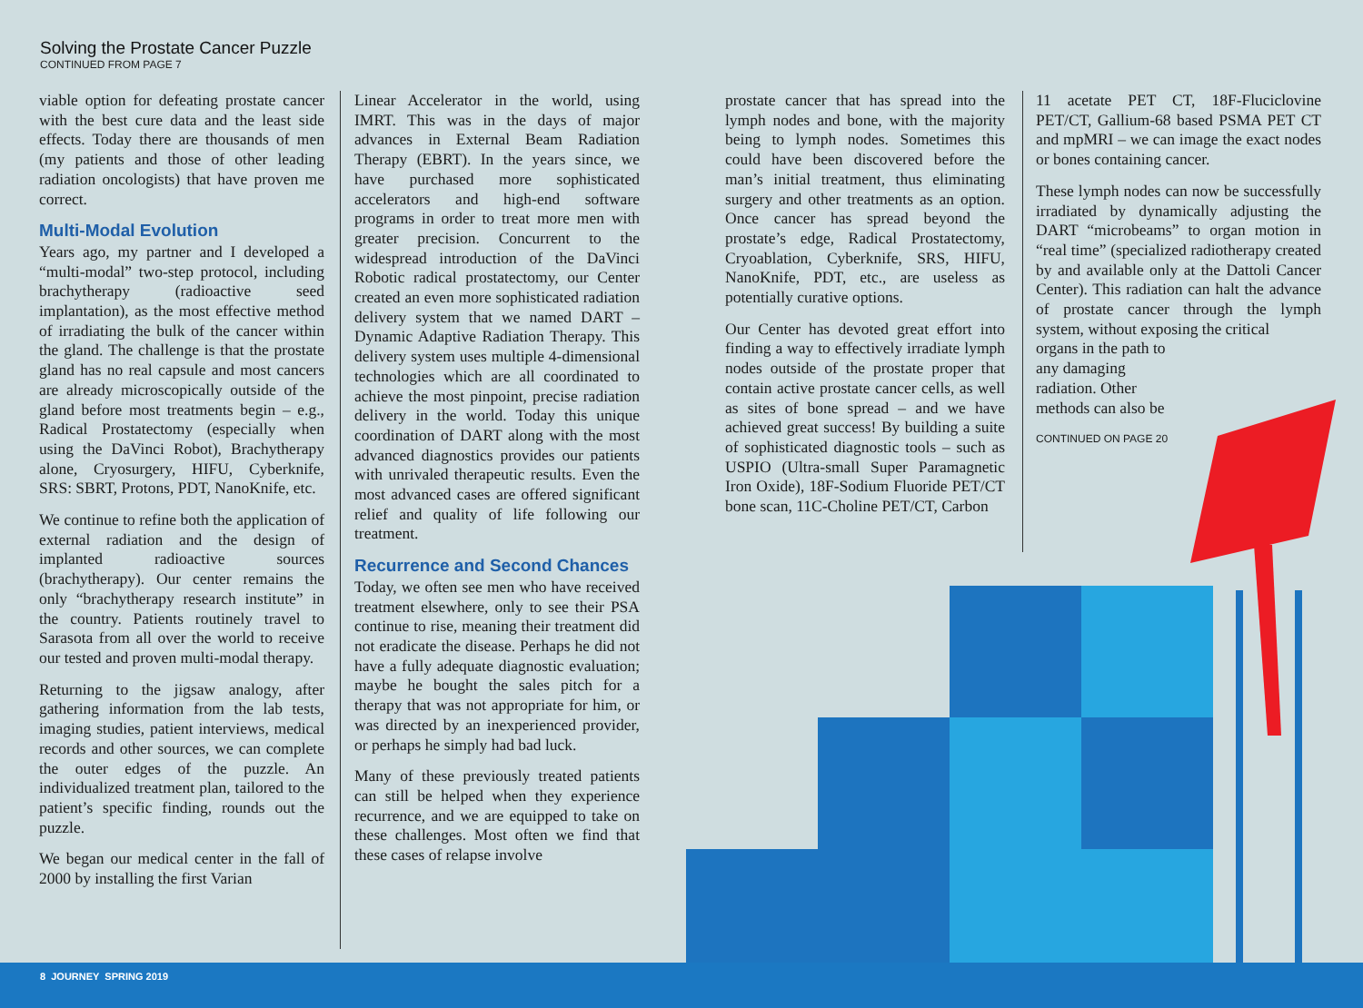Solving the Prostate Cancer Puzzle
CONTINUED FROM PAGE 7
viable option for defeating prostate cancer with the best cure data and the least side effects. Today there are thousands of men (my patients and those of other leading radiation oncologists) that have proven me correct.
Multi-Modal Evolution
Years ago, my partner and I developed a “multi-modal” two-step protocol, including brachytherapy (radioactive seed implantation), as the most effective method of irradiating the bulk of the cancer within the gland. The challenge is that the prostate gland has no real capsule and most cancers are already microscopically outside of the gland before most treatments begin – e.g., Radical Prostatectomy (especially when using the DaVinci Robot), Brachytherapy alone, Cryosurgery, HIFU, Cyberknife, SRS: SBRT, Protons, PDT, NanoKnife, etc.
We continue to refine both the application of external radiation and the design of implanted radioactive sources (brachytherapy). Our center remains the only “brachytherapy research institute” in the country. Patients routinely travel to Sarasota from all over the world to receive our tested and proven multi-modal therapy.
Returning to the jigsaw analogy, after gathering information from the lab tests, imaging studies, patient interviews, medical records and other sources, we can complete the outer edges of the puzzle. An individualized treatment plan, tailored to the patient’s specific finding, rounds out the puzzle.
We began our medical center in the fall of 2000 by installing the first Varian
Linear Accelerator in the world, using IMRT. This was in the days of major advances in External Beam Radiation Therapy (EBRT). In the years since, we have purchased more sophisticated accelerators and high-end software programs in order to treat more men with greater precision. Concurrent to the widespread introduction of the DaVinci Robotic radical prostatectomy, our Center created an even more sophisticated radiation delivery system that we named DART – Dynamic Adaptive Radiation Therapy. This delivery system uses multiple 4-dimensional technologies which are all coordinated to achieve the most pinpoint, precise radiation delivery in the world. Today this unique coordination of DART along with the most advanced diagnostics provides our patients with unrivaled therapeutic results. Even the most advanced cases are offered significant relief and quality of life following our treatment.
Recurrence and Second Chances
Today, we often see men who have received treatment elsewhere, only to see their PSA continue to rise, meaning their treatment did not eradicate the disease. Perhaps he did not have a fully adequate diagnostic evaluation; maybe he bought the sales pitch for a therapy that was not appropriate for him, or was directed by an inexperienced provider, or perhaps he simply had bad luck.
Many of these previously treated patients can still be helped when they experience recurrence, and we are equipped to take on these challenges. Most often we find that these cases of relapse involve
prostate cancer that has spread into the lymph nodes and bone, with the majority being to lymph nodes. Sometimes this could have been discovered before the man’s initial treatment, thus eliminating surgery and other treatments as an option. Once cancer has spread beyond the prostate’s edge, Radical Prostatectomy, Cryoablation, Cyberknife, SRS, HIFU, NanoKnife, PDT, etc., are useless as potentially curative options.
Our Center has devoted great effort into finding a way to effectively irradiate lymph nodes outside of the prostate proper that contain active prostate cancer cells, as well as sites of bone spread – and we have achieved great success! By building a suite of sophisticated diagnostic tools – such as USPIO (Ultra-small Super Paramagnetic Iron Oxide), 18F-Sodium Fluoride PET/CT bone scan, 11C-Choline PET/CT, Carbon
11 acetate PET CT, 18F-Fluciclovine PET/CT, Gallium-68 based PSMA PET CT and mpMRI – we can image the exact nodes or bones containing cancer.
These lymph nodes can now be successfully irradiated by dynamically adjusting the DART “microbeams” to organ motion in “real time” (specialized radiotherapy created by and available only at the Dattoli Cancer Center). This radiation can halt the advance of prostate cancer through the lymph system, without exposing the critical
organs in the path to
any damaging
radiation. Other
methods can also be
CONTINUED ON PAGE 20
8 JOURNEY SPRING 2019